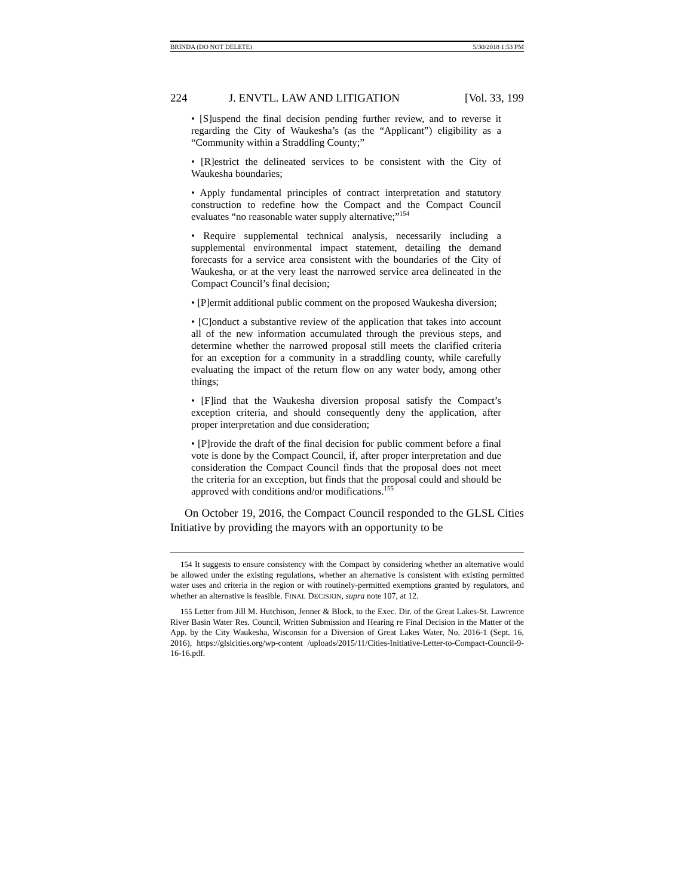BRINDA (DO NOT DELETE) 5/30/2018 1:53 PM
224 J. ENVTL. LAW AND LITIGATION [Vol. 33, 199
• [S]uspend the final decision pending further review, and to reverse it regarding the City of Waukesha’s (as the “Applicant”) eligibility as a “Community within a Straddling County;”
• [R]estrict the delineated services to be consistent with the City of Waukesha boundaries;
• Apply fundamental principles of contract interpretation and statutory construction to redefine how the Compact and the Compact Council evaluates “no reasonable water supply alternative;”<sup>154</sup>
• Require supplemental technical analysis, necessarily including a supplemental environmental impact statement, detailing the demand forecasts for a service area consistent with the boundaries of the City of Waukesha, or at the very least the narrowed service area delineated in the Compact Council’s final decision;
• [P]ermit additional public comment on the proposed Waukesha diversion;
• [C]onduct a substantive review of the application that takes into account all of the new information accumulated through the previous steps, and determine whether the narrowed proposal still meets the clarified criteria for an exception for a community in a straddling county, while carefully evaluating the impact of the return flow on any water body, among other things;
• [F]ind that the Waukesha diversion proposal satisfy the Compact’s exception criteria, and should consequently deny the application, after proper interpretation and due consideration;
• [P]rovide the draft of the final decision for public comment before a final vote is done by the Compact Council, if, after proper interpretation and due consideration the Compact Council finds that the proposal does not meet the criteria for an exception, but finds that the proposal could and should be approved with conditions and/or modifications.<sup>155</sup>
On October 19, 2016, the Compact Council responded to the GLSL Cities Initiative by providing the mayors with an opportunity to be
154 It suggests to ensure consistency with the Compact by considering whether an alternative would be allowed under the existing regulations, whether an alternative is consistent with existing permitted water uses and criteria in the region or with routinely-permitted exemptions granted by regulators, and whether an alternative is feasible. FINAL DECISION, supra note 107, at 12.
155 Letter from Jill M. Hutchison, Jenner & Block, to the Exec. Dir. of the Great Lakes-St. Lawrence River Basin Water Res. Council, Written Submission and Hearing re Final Decision in the Matter of the App. by the City Waukesha, Wisconsin for a Diversion of Great Lakes Water, No. 2016-1 (Sept. 16, 2016), https://glslcities.org/wp-content /uploads/2015/11/Cities-Initiative-Letter-to-Compact-Council-9-16-16.pdf.